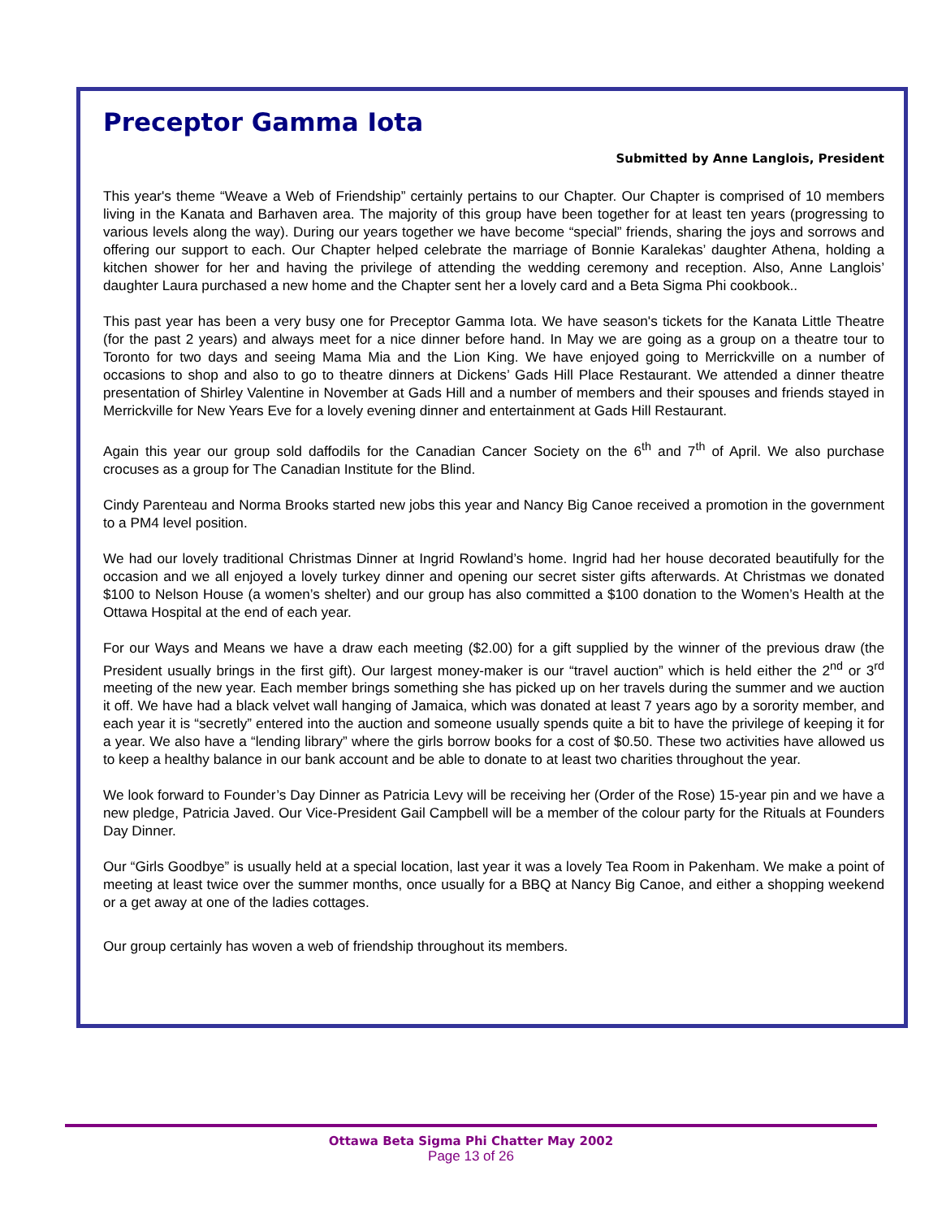Preceptor Gamma Iota
Submitted by Anne Langlois, President
This year's theme “Weave a Web of Friendship” certainly pertains to our Chapter. Our Chapter is comprised of 10 members living in the Kanata and Barhaven area. The majority of this group have been together for at least ten years (progressing to various levels along the way). During our years together we have become “special” friends, sharing the joys and sorrows and offering our support to each. Our Chapter helped celebrate the marriage of Bonnie Karalekas’ daughter Athena, holding a kitchen shower for her and having the privilege of attending the wedding ceremony and reception. Also, Anne Langlois’ daughter Laura purchased a new home and the Chapter sent her a lovely card and a Beta Sigma Phi cookbook..
This past year has been a very busy one for Preceptor Gamma Iota. We have season's tickets for the Kanata Little Theatre (for the past 2 years) and always meet for a nice dinner before hand. In May we are going as a group on a theatre tour to Toronto for two days and seeing Mama Mia and the Lion King. We have enjoyed going to Merrickville on a number of occasions to shop and also to go to theatre dinners at Dickens’ Gads Hill Place Restaurant. We attended a dinner theatre presentation of Shirley Valentine in November at Gads Hill and a number of members and their spouses and friends stayed in Merrickville for New Years Eve for a lovely evening dinner and entertainment at Gads Hill Restaurant.
Again this year our group sold daffodils for the Canadian Cancer Society on the 6<sup>th</sup> and 7<sup>th</sup> of April. We also purchase crocuses as a group for The Canadian Institute for the Blind.
Cindy Parenteau and Norma Brooks started new jobs this year and Nancy Big Canoe received a promotion in the government to a PM4 level position.
We had our lovely traditional Christmas Dinner at Ingrid Rowland’s home. Ingrid had her house decorated beautifully for the occasion and we all enjoyed a lovely turkey dinner and opening our secret sister gifts afterwards. At Christmas we donated $100 to Nelson House (a women’s shelter) and our group has also committed a $100 donation to the Women’s Health at the Ottawa Hospital at the end of each year.
For our Ways and Means we have a draw each meeting ($2.00) for a gift supplied by the winner of the previous draw (the President usually brings in the first gift). Our largest money-maker is our “travel auction” which is held either the 2<sup>nd</sup> or 3<sup>rd</sup> meeting of the new year. Each member brings something she has picked up on her travels during the summer and we auction it off. We have had a black velvet wall hanging of Jamaica, which was donated at least 7 years ago by a sorority member, and each year it is “secretly” entered into the auction and someone usually spends quite a bit to have the privilege of keeping it for a year. We also have a “lending library” where the girls borrow books for a cost of $0.50. These two activities have allowed us to keep a healthy balance in our bank account and be able to donate to at least two charities throughout the year.
We look forward to Founder’s Day Dinner as Patricia Levy will be receiving her (Order of the Rose) 15-year pin and we have a new pledge, Patricia Javed. Our Vice-President Gail Campbell will be a member of the colour party for the Rituals at Founders Day Dinner.
Our “Girls Goodbye” is usually held at a special location, last year it was a lovely Tea Room in Pakenham. We make a point of meeting at least twice over the summer months, once usually for a BBQ at Nancy Big Canoe, and either a shopping weekend or a get away at one of the ladies cottages.
Our group certainly has woven a web of friendship throughout its members.
Ottawa Beta Sigma Phi Chatter May 2002
Page 13 of 26